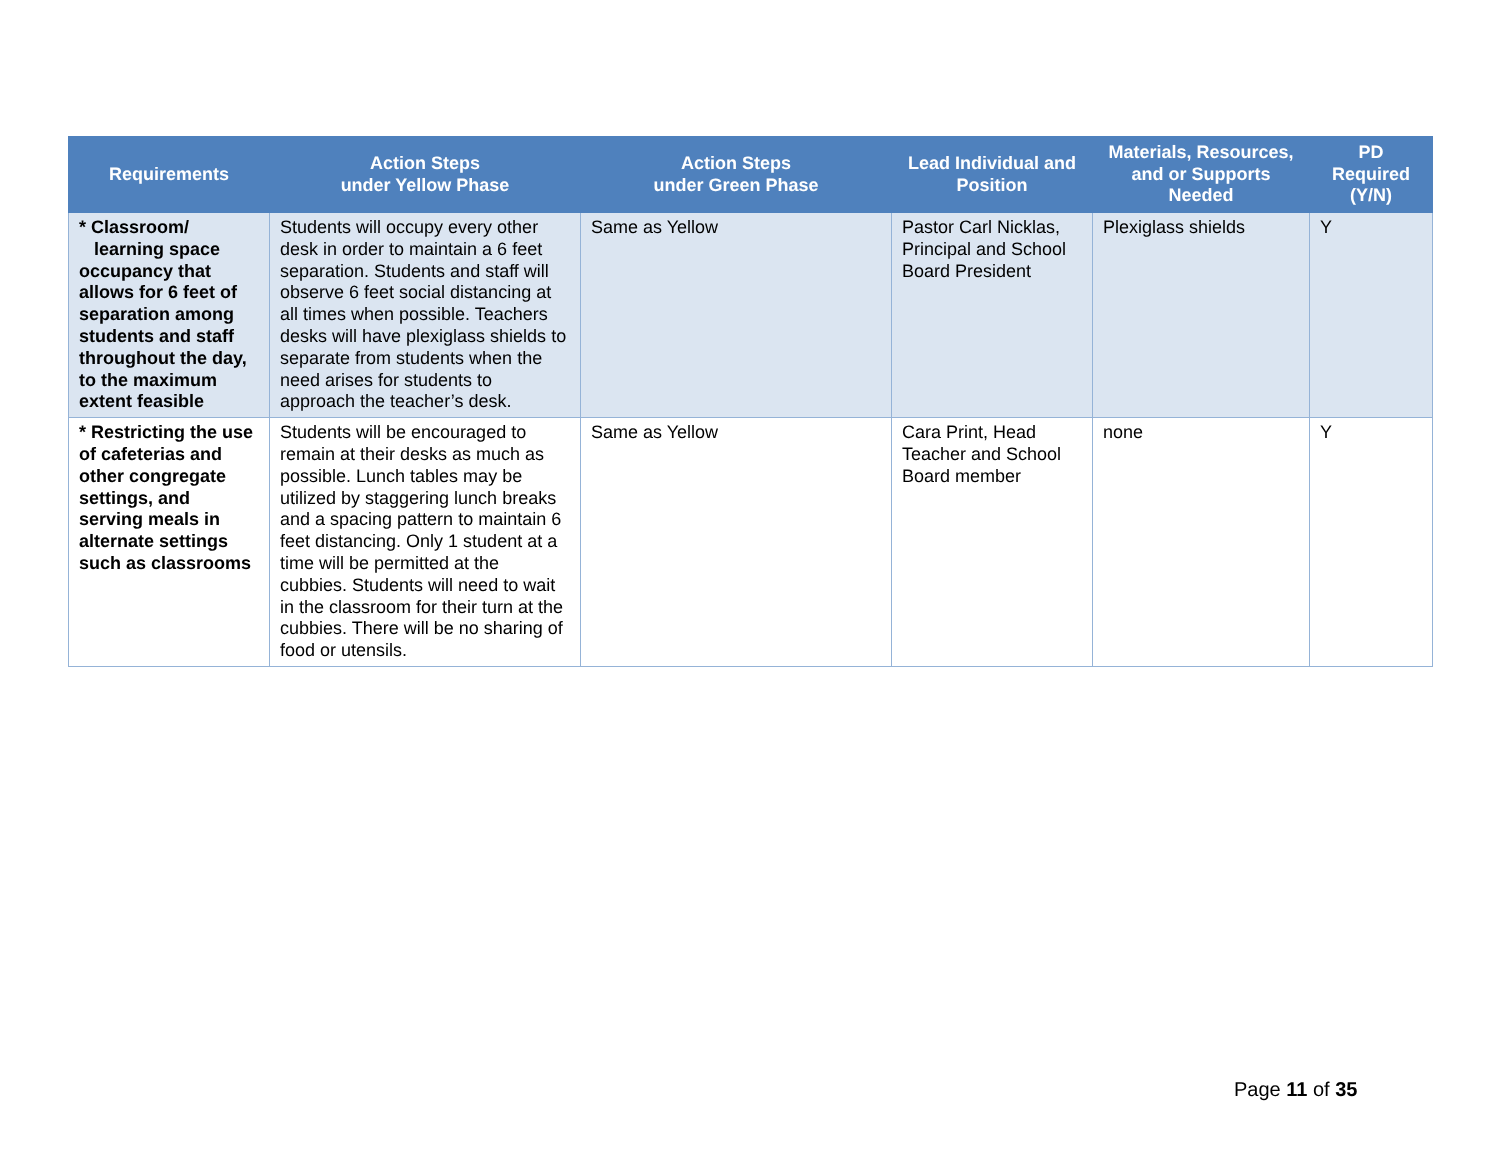| Requirements | Action Steps under Yellow Phase | Action Steps under Green Phase | Lead Individual and Position | Materials, Resources, and or Supports Needed | PD Required (Y/N) |
| --- | --- | --- | --- | --- | --- |
| * Classroom/ learning space occupancy that allows for 6 feet of separation among students and staff throughout the day, to the maximum extent feasible | Students will occupy every other desk in order to maintain a 6 feet separation. Students and staff will observe 6 feet social distancing at all times when possible. Teachers desks will have plexiglass shields to separate from students when the need arises for students to approach the teacher’s desk. | Same as Yellow | Pastor Carl Nicklas, Principal and School Board President | Plexiglass shields | Y |
| * Restricting the use of cafeterias and other congregate settings, and serving meals in alternate settings such as classrooms | Students will be encouraged to remain at their desks as much as possible. Lunch tables may be utilized by staggering lunch breaks and a spacing pattern to maintain 6 feet distancing. Only 1 student at a time will be permitted at the cubbies. Students will need to wait in the classroom for their turn at the cubbies. There will be no sharing of food or utensils. | Same as Yellow | Cara Print, Head Teacher and School Board member | none | Y |
Page 11 of 35